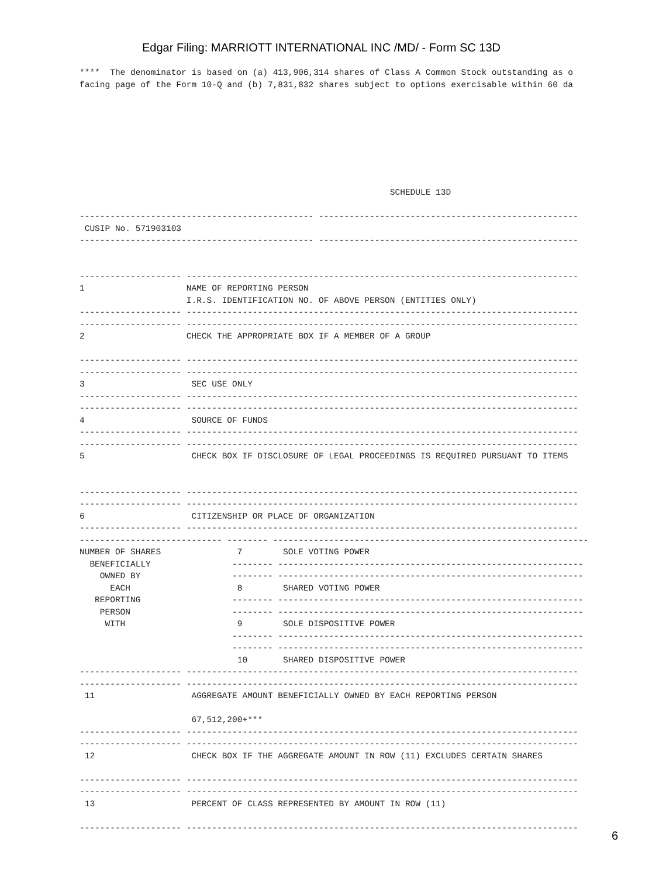Edgar Filing: MARRIOTT INTERNATIONAL INC /MD/ - Form SC 13D
****  The denominator is based on (a) 413,906,314 shares of Class A Common Stock outstanding as o
facing page of the Form 10-Q and (b) 7,831,832 shares subject to options exercisable within 60 da








                                                             SCHEDULE 13D

---------------------------------------------- ---------------------------------------------------
 CUSIP No. 571903103
---------------------------------------------- ---------------------------------------------------


-------------------- -----------------------------------------------------------------------------
1                    NAME OF REPORTING PERSON
                     I.R.S. IDENTIFICATION NO. OF ABOVE PERSON (ENTITIES ONLY)
-------------------- -----------------------------------------------------------------------------
-------------------- -----------------------------------------------------------------------------
2                    CHECK THE APPROPRIATE BOX IF A MEMBER OF A GROUP

-------------------- -----------------------------------------------------------------------------
-------------------- -----------------------------------------------------------------------------
3                     SEC USE ONLY
-------------------- -----------------------------------------------------------------------------
-------------------- -----------------------------------------------------------------------------
4                     SOURCE OF FUNDS
-------------------- -----------------------------------------------------------------------------
-------------------- -----------------------------------------------------------------------------
5                     CHECK BOX IF DISCLOSURE OF LEGAL PROCEEDINGS IS REQUIRED PURSUANT TO ITEMS


-------------------- -----------------------------------------------------------------------------
-------------------- -----------------------------------------------------------------------------
6                     CITIZENSHIP OR PLACE OF ORGANIZATION
-------------------- -----------------------------------------------------------------------------
---------------------------- -------- --------------------------------------------------------------
NUMBER OF SHARES               7        SOLE VOTING POWER
  BENEFICIALLY                -------- ------------------------------------------------------------
    OWNED BY                  -------- ------------------------------------------------------------
      EACH                     8        SHARED VOTING POWER
   REPORTING                  -------- ------------------------------------------------------------
    PERSON                    -------- ------------------------------------------------------------
     WITH                      9        SOLE DISPOSITIVE POWER
                              -------- ------------------------------------------------------------
                              -------- ------------------------------------------------------------
                               10       SHARED DISPOSITIVE POWER
-------------------- -----------------------------------------------------------------------------
-------------------- -----------------------------------------------------------------------------
 11                   AGGREGATE AMOUNT BENEFICIALLY OWNED BY EACH REPORTING PERSON

                      67,512,200+***
-------------------- -----------------------------------------------------------------------------
-------------------- -----------------------------------------------------------------------------
 12                   CHECK BOX IF THE AGGREGATE AMOUNT IN ROW (11) EXCLUDES CERTAIN SHARES

-------------------- -----------------------------------------------------------------------------
-------------------- -----------------------------------------------------------------------------
 13                   PERCENT OF CLASS REPRESENTED BY AMOUNT IN ROW (11)

-------------------- -----------------------------------------------------------------------------
6